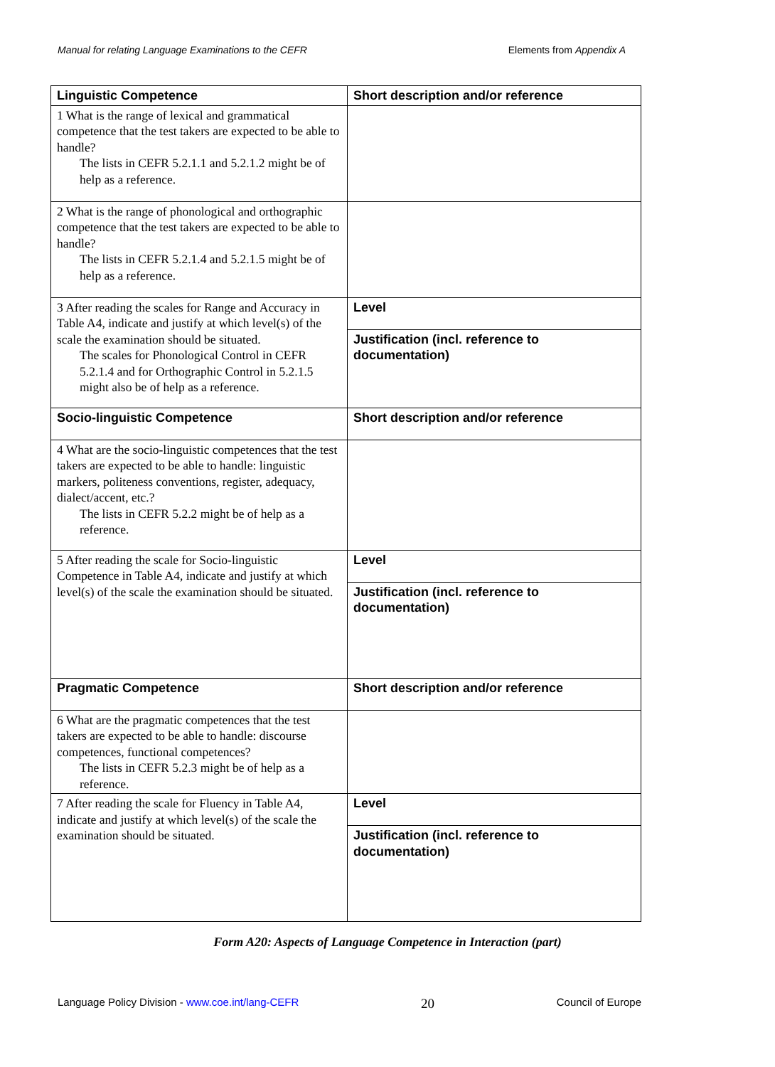Manual for relating Language Examinations to the CEFR Elements from Appendix A
| Linguistic Competence | Short description and/or reference |
| --- | --- |
| 1 What is the range of lexical and grammatical competence that the test takers are expected to be able to handle? The lists in CEFR 5.2.1.1 and 5.2.1.2 might be of help as a reference. | |
| 2 What is the range of phonological and orthographic competence that the test takers are expected to be able to handle? The lists in CEFR 5.2.1.4 and 5.2.1.5 might be of help as a reference. | |
| 3 After reading the scales for Range and Accuracy in Table A4, indicate and justify at which level(s) of the scale the examination should be situated. The scales for Phonological Control in CEFR 5.2.1.4 and for Orthographic Control in 5.2.1.5 might also be of help as a reference. | Level |
| | Justification (incl. reference to documentation) |
| Socio-linguistic Competence | Short description and/or reference |
| 4 What are the socio-linguistic competences that the test takers are expected to be able to handle: linguistic markers, politeness conventions, register, adequacy, dialect/accent, etc.? The lists in CEFR 5.2.2 might be of help as a reference. | |
| 5 After reading the scale for Socio-linguistic Competence in Table A4, indicate and justify at which level(s) of the scale the examination should be situated. | Level |
| | Justification (incl. reference to documentation) |
| Pragmatic Competence | Short description and/or reference |
| 6 What are the pragmatic competences that the test takers are expected to be able to handle: discourse competences, functional competences? The lists in CEFR 5.2.3 might be of help as a reference. | |
| 7 After reading the scale for Fluency in Table A4, indicate and justify at which level(s) of the scale the examination should be situated. | Level |
| | Justification (incl. reference to documentation) |
Form A20: Aspects of Language Competence in Interaction (part)
Language Policy Division - www.coe.int/lang-CEFR 20 Council of Europe